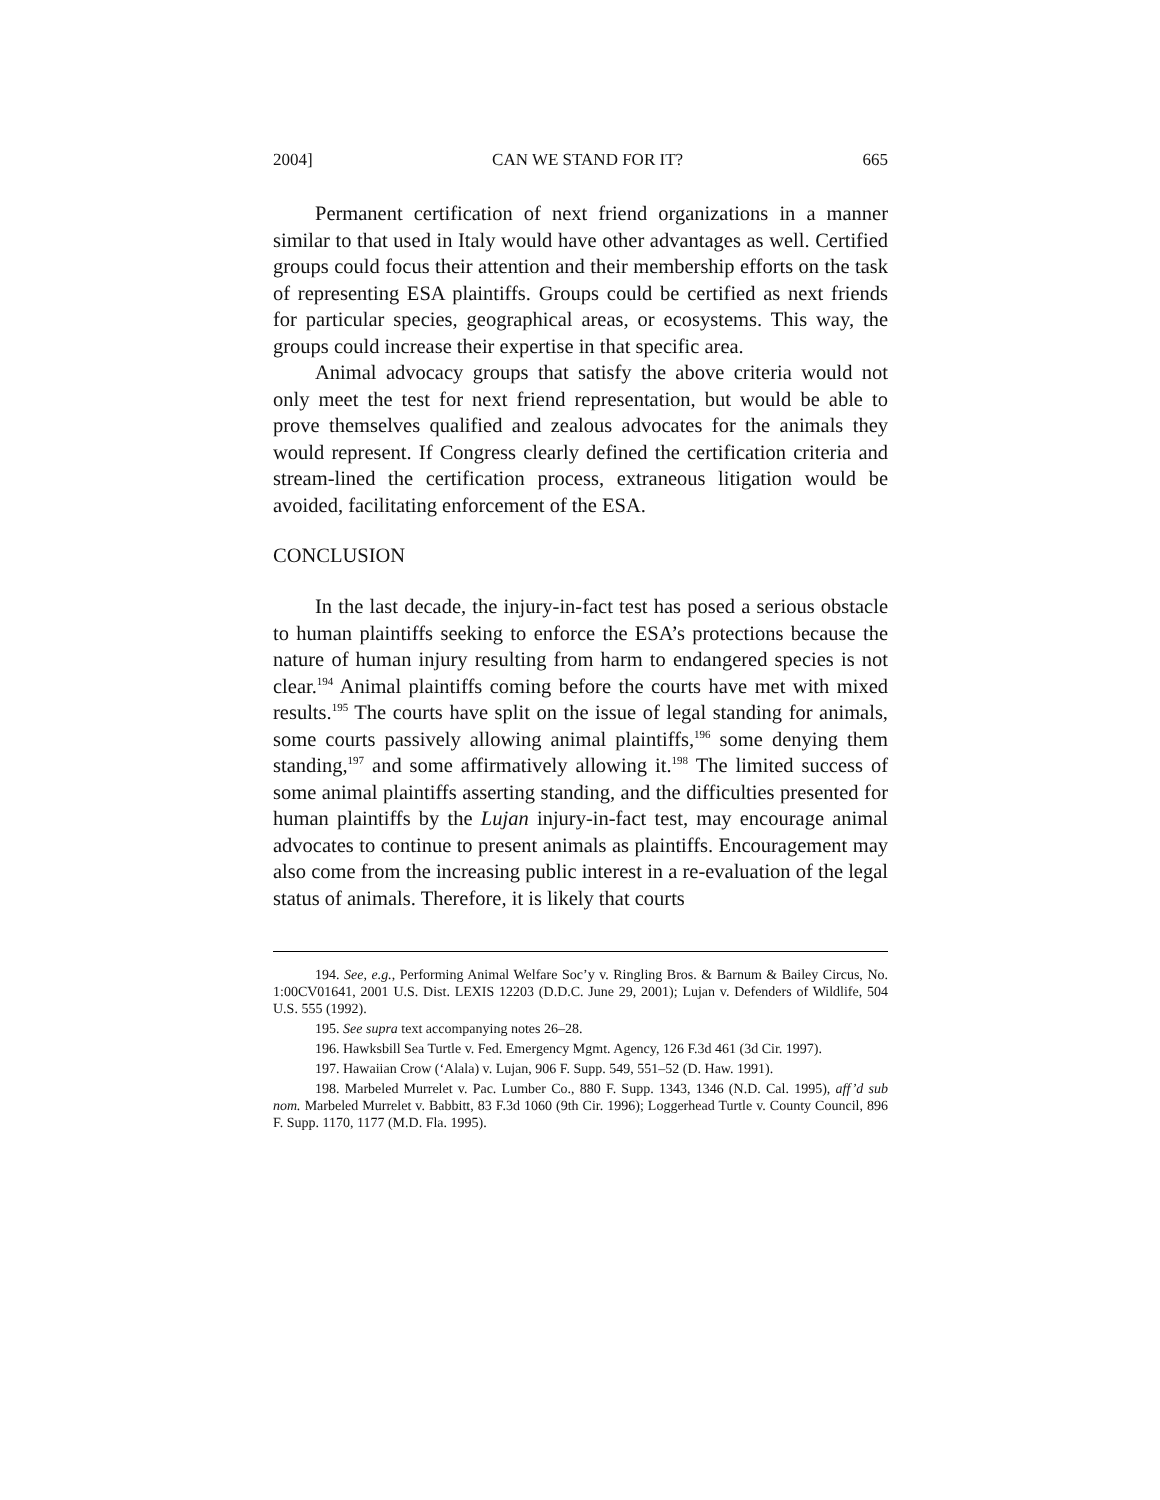2004] CAN WE STAND FOR IT? 665
Permanent certification of next friend organizations in a manner similar to that used in Italy would have other advantages as well. Certified groups could focus their attention and their membership efforts on the task of representing ESA plaintiffs. Groups could be certified as next friends for particular species, geographical areas, or ecosystems. This way, the groups could increase their expertise in that specific area.
Animal advocacy groups that satisfy the above criteria would not only meet the test for next friend representation, but would be able to prove themselves qualified and zealous advocates for the animals they would represent. If Congress clearly defined the certification criteria and stream-lined the certification process, extraneous litigation would be avoided, facilitating enforcement of the ESA.
CONCLUSION
In the last decade, the injury-in-fact test has posed a serious obstacle to human plaintiffs seeking to enforce the ESA’s protections because the nature of human injury resulting from harm to endangered species is not clear.<sup>194</sup> Animal plaintiffs coming before the courts have met with mixed results.<sup>195</sup> The courts have split on the issue of legal standing for animals, some courts passively allowing animal plaintiffs,<sup>196</sup> some denying them standing,<sup>197</sup> and some affirmatively allowing it.<sup>198</sup> The limited success of some animal plaintiffs asserting standing, and the difficulties presented for human plaintiffs by the Lujan injury-in-fact test, may encourage animal advocates to continue to present animals as plaintiffs. Encouragement may also come from the increasing public interest in a re-evaluation of the legal status of animals. Therefore, it is likely that courts
194. See, e.g., Performing Animal Welfare Soc’y v. Ringling Bros. & Barnum & Bailey Circus, No. 1:00CV01641, 2001 U.S. Dist. LEXIS 12203 (D.D.C. June 29, 2001); Lujan v. Defenders of Wildlife, 504 U.S. 555 (1992).
195. See supra text accompanying notes 26–28.
196. Hawksbill Sea Turtle v. Fed. Emergency Mgmt. Agency, 126 F.3d 461 (3d Cir. 1997).
197. Hawaiian Crow (‘Alala) v. Lujan, 906 F. Supp. 549, 551–52 (D. Haw. 1991).
198. Marbeled Murrelet v. Pac. Lumber Co., 880 F. Supp. 1343, 1346 (N.D. Cal. 1995), aff’d sub nom. Marbeled Murrelet v. Babbitt, 83 F.3d 1060 (9th Cir. 1996); Loggerhead Turtle v. County Council, 896 F. Supp. 1170, 1177 (M.D. Fla. 1995).